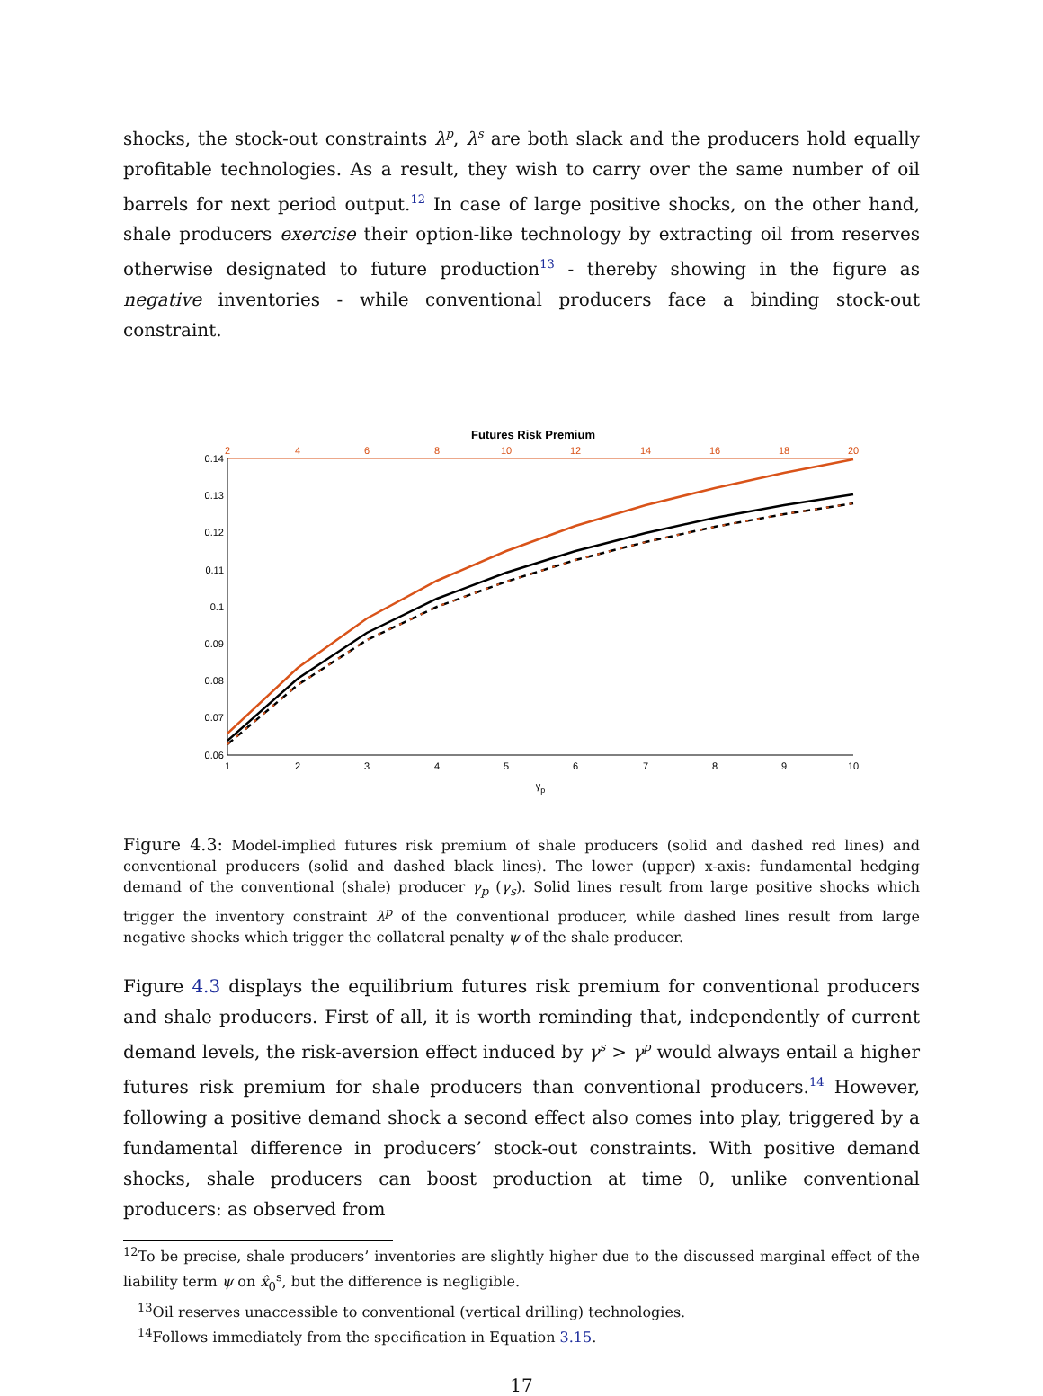shocks, the stock-out constraints λ<sup>p</sup>, λ<sup>s</sup> are both slack and the producers hold equally profitable technologies. As a result, they wish to carry over the same number of oil barrels for next period output.<sup>12</sup> In case of large positive shocks, on the other hand, shale producers exercise their option-like technology by extracting oil from reserves otherwise designated to future production<sup>13</sup> - thereby showing in the figure as negative inventories - while conventional producers face a binding stock-out constraint.
Futures Risk Premium
2
4
6
8
10
12
14
16
18
20
0.14
0.13
0.12
0.11
0.1
0.09
0.08
0.07
0.06
1
2
3
4
5
6
7
8
9
10
γp
Figure 4.3: Model-implied futures risk premium of shale producers (solid and dashed red lines) and conventional producers (solid and dashed black lines). The lower (upper) x-axis: fundamental hedging demand of the conventional (shale) producer γ<sub>p</sub> (γ<sub>s</sub>). Solid lines result from large positive shocks which trigger the inventory constraint λ<sup>p</sup> of the conventional producer, while dashed lines result from large negative shocks which trigger the collateral penalty ψ of the shale producer.
Figure 4.3 displays the equilibrium futures risk premium for conventional producers and shale producers. First of all, it is worth reminding that, independently of current demand levels, the risk-aversion effect induced by γ<sup>s</sup> > γ<sup>p</sup> would always entail a higher futures risk premium for shale producers than conventional producers.<sup>14</sup> However, following a positive demand shock a second effect also comes into play, triggered by a fundamental difference in producers’ stock-out constraints. With positive demand shocks, shale producers can boost production at time 0, unlike conventional producers: as observed from
<sup>12</sup> To be precise, shale producers’ inventories are slightly higher due to the discussed marginal effect of the liability term ψ on x̂<sub>0</sub><sup>s</sup>, but the difference is negligible.
<sup>13</sup> Oil reserves unaccessible to conventional (vertical drilling) technologies.
<sup>14</sup> Follows immediately from the specification in Equation 3.15.
17